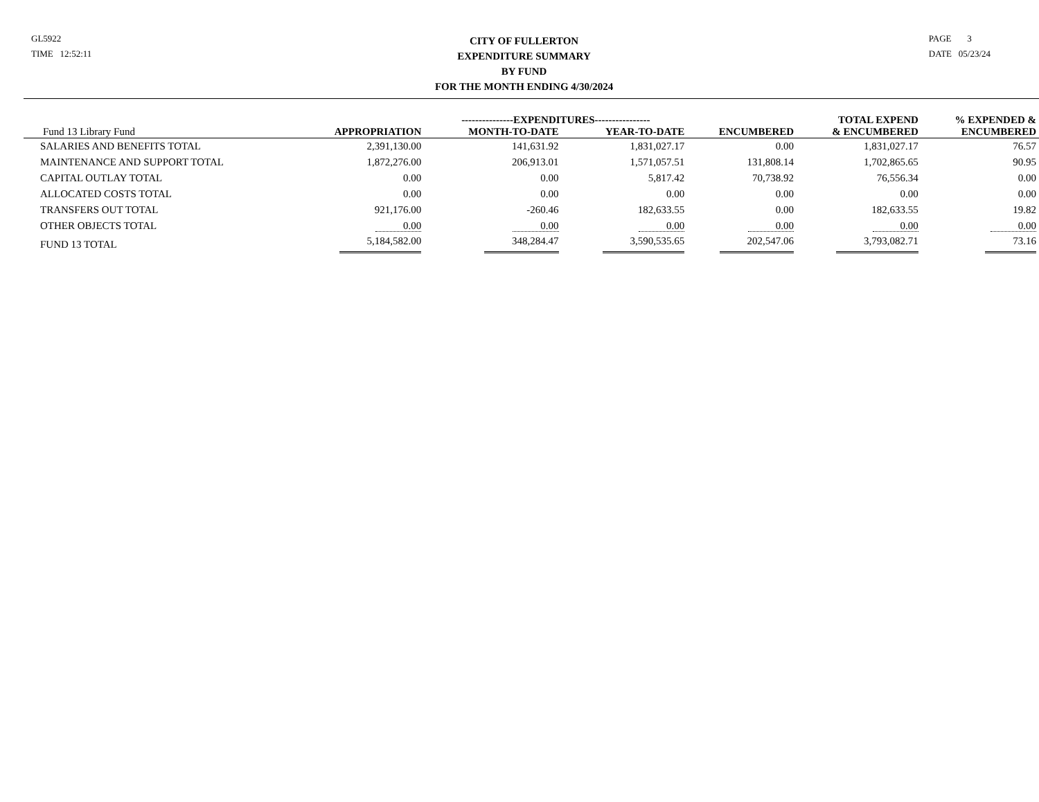GL5922
TIME 12:52:11
CITY OF FULLERTON
EXPENDITURE SUMMARY
BY FUND
FOR THE MONTH ENDING 4/30/2024
PAGE 3
DATE 05/23/24
| | | ---------------EXPENDITURES---------------- | | | TOTAL EXPEND | % EXPENDED & |
| --- | --- | --- | --- | --- | --- | --- |
| Fund 13 Library Fund | APPROPRIATION | MONTH-TO-DATE | YEAR-TO-DATE | ENCUMBERED | & ENCUMBERED | ENCUMBERED |
| SALARIES AND BENEFITS TOTAL | 2,391,130.00 | 141,631.92 | 1,831,027.17 | 0.00 | 1,831,027.17 | 76.57 |
| MAINTENANCE AND SUPPORT TOTAL | 1,872,276.00 | 206,913.01 | 1,571,057.51 | 131,808.14 | 1,702,865.65 | 90.95 |
| CAPITAL OUTLAY TOTAL | 0.00 | 0.00 | 5,817.42 | 70,738.92 | 76,556.34 | 0.00 |
| ALLOCATED COSTS TOTAL | 0.00 | 0.00 | 0.00 | 0.00 | 0.00 | 0.00 |
| TRANSFERS OUT TOTAL | 921,176.00 | -260.46 | 182,633.55 | 0.00 | 182,633.55 | 19.82 |
| OTHER OBJECTS TOTAL | 0.00 | 0.00 | 0.00 | 0.00 | 0.00 | 0.00 |
| FUND 13 TOTAL | 5,184,582.00 | 348,284.47 | 3,590,535.65 | 202,547.06 | 3,793,082.71 | 73.16 |